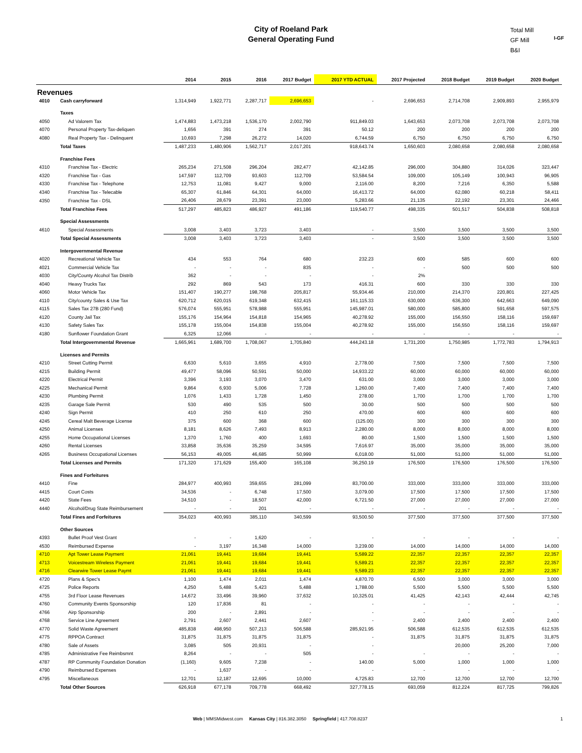City of Roeland Park
General Operating Fund
Total Mill
GF Mill
B&I
I-GF
| | | 2014 | 2015 | 2016 | 2017 Budget | 2017 YTD ACTUAL | 2017 Projected | 2018 Budget | 2019 Budget | 2020 Budget |
| --- | --- | --- | --- | --- | --- | --- | --- | --- | --- | --- |
| Revenues | | | | | | | | | | |
| 4010 | Cash carryforward | 1,314,949 | 1,922,771 | 2,287,717 | 2,696,653 | - | 2,696,653 | 2,714,708 | 2,909,893 | 2,955,979 |
| | Taxes | | | | | | | | | |
| 4050 | Ad Valorem Tax | 1,474,883 | 1,473,218 | 1,536,170 | 2,002,790 | 911,849.03 | 1,643,653 | 2,073,708 | 2,073,708 | 2,073,708 |
| 4070 | Personal Property Tax-deliquen | 1,656 | 391 | 274 | 391 | 50.12 | 200 | 200 | 200 | 200 |
| 4080 | Real Property Tax - Delinquent | 10,693 | 7,298 | 26,272 | 14,020 | 6,744.59 | 6,750 | 6,750 | 6,750 | 6,750 |
| | Total Taxes | 1,487,233 | 1,480,906 | 1,562,717 | 2,017,201 | 918,643.74 | 1,650,603 | 2,080,658 | 2,080,658 | 2,080,658 |
| | Franchise Fees | | | | | | | | | |
| 4310 | Franchise Tax - Electric | 265,234 | 271,508 | 296,204 | 282,477 | 42,142.85 | 296,000 | 304,880 | 314,026 | 323,447 |
| 4320 | Franchise Tax - Gas | 147,597 | 112,709 | 93,603 | 112,709 | 53,584.54 | 109,000 | 105,149 | 100,943 | 96,905 |
| 4330 | Franchise Tax - Telephone | 12,753 | 11,081 | 9,427 | 9,000 | 2,116.00 | 8,200 | 7,216 | 6,350 | 5,588 |
| 4340 | Franchise Tax - Telecable | 65,307 | 61,846 | 64,301 | 64,000 | 16,413.72 | 64,000 | 62,080 | 60,218 | 58,411 |
| 4350 | Franchise Tax - DSL | 26,406 | 28,679 | 23,391 | 23,000 | 5,283.66 | 21,135 | 22,192 | 23,301 | 24,466 |
| | Total Franchise Fees | 517,297 | 485,823 | 486,927 | 491,186 | 119,540.77 | 498,335 | 501,517 | 504,838 | 508,818 |
| | Special Assessments | | | | | | | | | |
| 4610 | Special Assessments | 3,008 | 3,403 | 3,723 | 3,403 | - | 3,500 | 3,500 | 3,500 | 3,500 |
| | Total Special Assessments | 3,008 | 3,403 | 3,723 | 3,403 | - | 3,500 | 3,500 | 3,500 | 3,500 |
| | Intergovernmental Revenue | | | | | | | | | |
| 4020 | Recreational Vehicle Tax | 434 | 553 | 764 | 680 | 232.23 | 600 | 585 | 600 | 600 |
| 4021 | Commercial Vehicle Tax | - | - | - | 835 | - | - | 500 | 500 | 500 |
| 4030 | City/County Alcohol Tax Distrib | 362 | - | - | - | - | 2% | | | |
| 4040 | Heavy Trucks Tax | 292 | 869 | 543 | 173 | 416.31 | 600 | 330 | 330 | 330 |
| 4060 | Motor Vehicle Tax | 151,407 | 190,277 | 198,768 | 205,817 | 55,934.46 | 210,000 | 214,370 | 220,801 | 227,425 |
| 4110 | City/county Sales & Use Tax | 620,712 | 620,015 | 619,348 | 632,415 | 161,115.33 | 630,000 | 636,300 | 642,663 | 649,090 |
| 4115 | Sales Tax 27B (280 Fund) | 576,074 | 555,951 | 578,988 | 555,951 | 145,987.01 | 580,000 | 585,800 | 591,658 | 597,575 |
| 4120 | County Jail Tax | 155,176 | 154,964 | 154,818 | 154,965 | 40,278.92 | 155,000 | 156,550 | 158,116 | 159,697 |
| 4130 | Safety Sales Tax | 155,178 | 155,004 | 154,838 | 155,004 | 40,278.92 | 155,000 | 156,550 | 158,116 | 159,697 |
| 4180 | Sunflower Foundation Grant | 6,325 | 12,066 | - | - | - | - | - | - | - |
| | Total Intergovernmental Revenue | 1,665,961 | 1,689,700 | 1,708,067 | 1,705,840 | 444,243.18 | 1,731,200 | 1,750,985 | 1,772,783 | 1,794,913 |
| | Licenses and Permits | | | | | | | | | |
| 4210 | Street Cutting Permit | 6,630 | 5,610 | 3,655 | 4,910 | 2,778.00 | 7,500 | 7,500 | 7,500 | 7,500 |
| 4215 | Building Permit | 49,477 | 58,096 | 50,591 | 50,000 | 14,933.22 | 60,000 | 60,000 | 60,000 | 60,000 |
| 4220 | Electrical Permit | 3,396 | 3,193 | 3,070 | 3,470 | 631.00 | 3,000 | 3,000 | 3,000 | 3,000 |
| 4225 | Mechanical Permit | 9,864 | 6,930 | 5,006 | 7,728 | 1,260.00 | 7,400 | 7,400 | 7,400 | 7,400 |
| 4230 | Plumbing Permit | 1,076 | 1,433 | 1,728 | 1,450 | 278.00 | 1,700 | 1,700 | 1,700 | 1,700 |
| 4235 | Garage Sale Permit | 530 | 490 | 535 | 500 | 30.00 | 500 | 500 | 500 | 500 |
| 4240 | Sign Permit | 410 | 250 | 610 | 250 | 470.00 | 600 | 600 | 600 | 600 |
| 4245 | Cereal Malt Beverage License | 375 | 600 | 368 | 600 | (125.00) | 300 | 300 | 300 | 300 |
| 4250 | Animal Licenses | 8,181 | 8,626 | 7,493 | 8,913 | 2,280.00 | 8,000 | 8,000 | 8,000 | 8,000 |
| 4255 | Home Occupational Licenses | 1,370 | 1,760 | 400 | 1,693 | 80.00 | 1,500 | 1,500 | 1,500 | 1,500 |
| 4260 | Rental Licenses | 33,858 | 35,636 | 35,259 | 34,595 | 7,616.97 | 35,000 | 35,000 | 35,000 | 35,000 |
| 4265 | Business Occupational Licenses | 56,153 | 49,005 | 46,685 | 50,999 | 6,018.00 | 51,000 | 51,000 | 51,000 | 51,000 |
| | Total Licenses and Permits | 171,320 | 171,629 | 155,400 | 165,108 | 36,250.19 | 176,500 | 176,500 | 176,500 | 176,500 |
| | Fines and Forfeitures | | | | | | | | | |
| 4410 | Fine | 284,977 | 400,993 | 359,655 | 281,099 | 83,700.00 | 333,000 | 333,000 | 333,000 | 333,000 |
| 4415 | Court Costs | 34,536 | - | 6,748 | 17,500 | 3,079.00 | 17,500 | 17,500 | 17,500 | 17,500 |
| 4420 | State Fees | 34,510 | - | 18,507 | 42,000 | 6,721.50 | 27,000 | 27,000 | 27,000 | 27,000 |
| 4440 | Alcohol/Drug State Reimbursement | - | - | 201 | - | - | - | - | - | - |
| | Total Fines and Forfeitures | 354,023 | 400,993 | 385,110 | 340,599 | 93,500.50 | 377,500 | 377,500 | 377,500 | 377,500 |
| | Other Sources | | | | | | | | | |
| 4393 | Bullet Proof Vest Grant | - | - | 1,620 | - | - | - | - | - | - |
| 4530 | Reimbursed Expense | - | 3,197 | 16,348 | 14,000 | 3,239.00 | 14,000 | 14,000 | 14,000 | 14,000 |
| 4710 | Apt Tower Lease Payment | 21,061 | 19,441 | 19,684 | 19,441 | 5,589.22 | 22,357 | 22,357 | 22,357 | 22,357 |
| 4713 | Voicestream Wireless Payment | 21,061 | 19,441 | 19,684 | 19,441 | 5,589.21 | 22,357 | 22,357 | 22,357 | 22,357 |
| 4716 | Clearwire Tower Lease Paymt | 21,061 | 19,441 | 19,684 | 19,441 | 5,589.23 | 22,357 | 22,357 | 22,357 | 22,357 |
| 4720 | Plans & Spec's | 1,100 | 1,474 | 2,011 | 1,474 | 4,870.70 | 6,500 | 3,000 | 3,000 | 3,000 |
| 4725 | Police Reports | 4,250 | 5,488 | 5,423 | 5,488 | 1,788.00 | 5,500 | 5,500 | 5,500 | 5,500 |
| 4755 | 3rd Floor Lease Revenues | 14,672 | 33,496 | 39,960 | 37,632 | 10,325.01 | 41,425 | 42,143 | 42,444 | 42,745 |
| 4760 | Community Events Sponsorship | 120 | 17,836 | 81 | - | - | - | - | - | - |
| 4766 | Airp Sponsorship | 200 | - | 2,891 | - | - | - | - | - | - |
| 4768 | Service Line Agreement | 2,791 | 2,607 | 2,441 | 2,607 | - | 2,400 | 2,400 | 2,400 | 2,400 |
| 4770 | Solid Waste Agreement | 485,838 | 498,950 | 507,213 | 506,588 | 285,921.95 | 506,588 | 612,535 | 612,535 | 612,535 |
| 4775 | RPPOA Contract | 31,875 | 31,875 | 31,875 | 31,875 | - | 31,875 | 31,875 | 31,875 | 31,875 |
| 4780 | Sale of Assets | 3,085 | 505 | 20,931 | - | - | | 20,000 | 25,200 | 7,000 |
| 4785 | Administrative Fee Reimbsmnt | 8,264 | - | - | 505 | - | - | - | - | - |
| 4787 | RP Community Foundation Donation | (1,160) | 9,605 | 7,238 | - | 140.00 | 5,000 | 1,000 | 1,000 | 1,000 |
| 4790 | Reimbursed Expenses | - | 1,637 | - | - | - | - | - | - | - |
| 4795 | Miscellaneous | 12,701 | 12,187 | 12,695 | 10,000 | 4,725.83 | 12,700 | 12,700 | 12,700 | 12,700 |
| | Total Other Sources | 626,918 | 677,178 | 709,778 | 668,492 | 327,778.15 | 693,059 | 812,224 | 817,725 | 799,826 |
Web | MMSMidwest.com Kansas City | 816.382.3050 Springfield | 417.708.8237 1